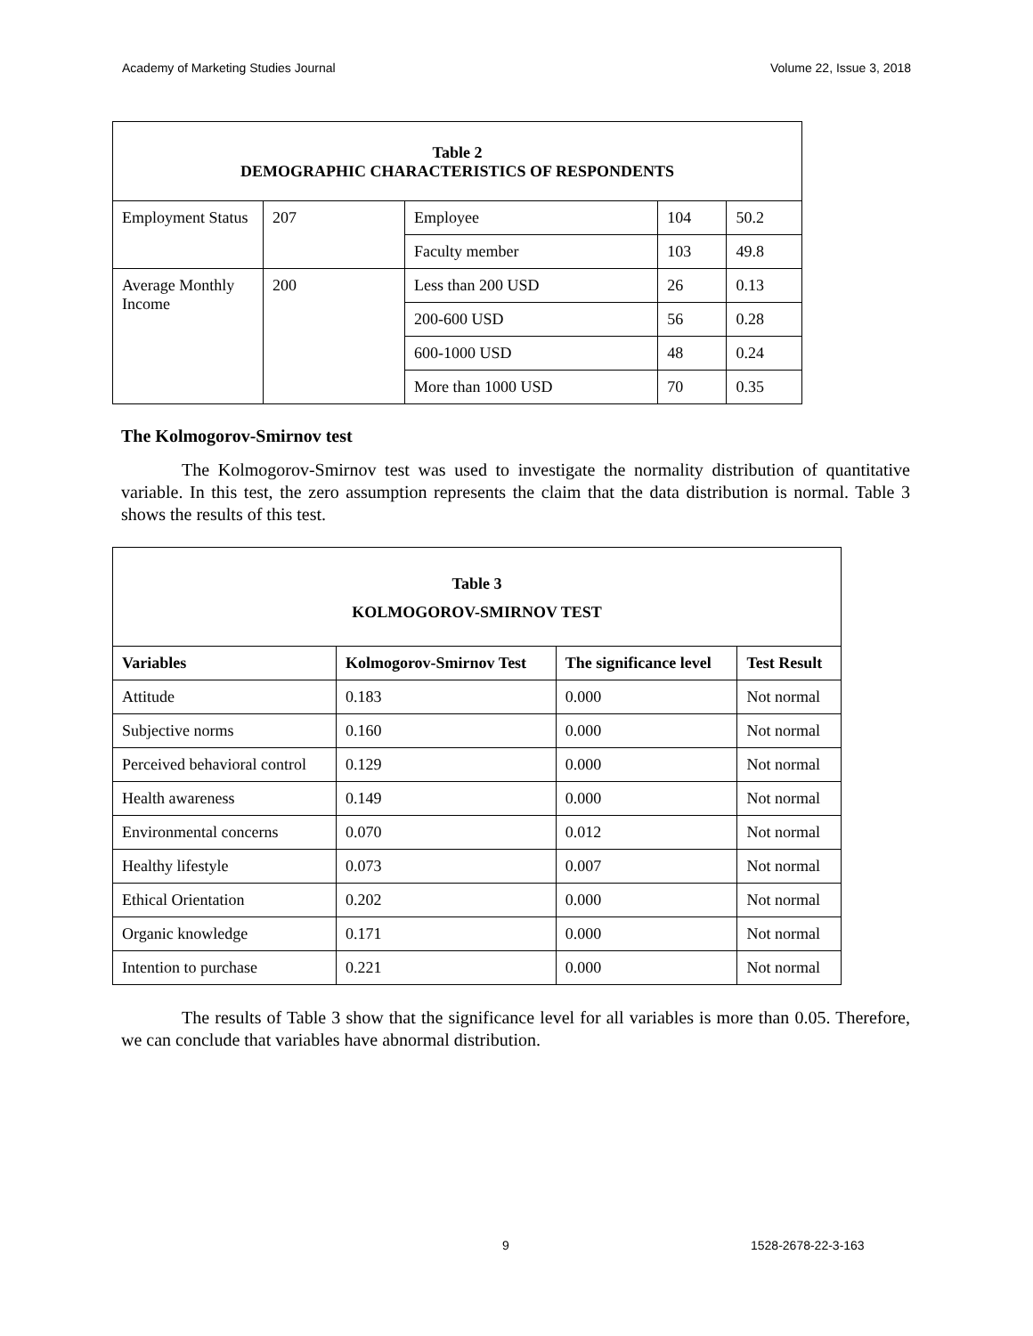Academy of Marketing Studies Journal Volume 22, Issue 3, 2018
| Table 2 DEMOGRAPHIC CHARACTERISTICS OF RESPONDENTS | | | | |
| Employment Status | 207 | Employee | 104 | 50.2 |
| | | Faculty member | 103 | 49.8 |
| Average Monthly Income | 200 | Less than 200 USD | 26 | 0.13 |
| | | 200-600 USD | 56 | 0.28 |
| | | 600-1000 USD | 48 | 0.24 |
| | | More than 1000 USD | 70 | 0.35 |
The Kolmogorov-Smirnov test
The Kolmogorov-Smirnov test was used to investigate the normality distribution of quantitative variable. In this test, the zero assumption represents the claim that the data distribution is normal. Table 3 shows the results of this test.
| Table 3 KOLMOGOROV-SMIRNOV TEST | | | |
| Variables | Kolmogorov-Smirnov Test | The significance level | Test Result |
| Attitude | 0.183 | 0.000 | Not normal |
| Subjective norms | 0.160 | 0.000 | Not normal |
| Perceived behavioral control | 0.129 | 0.000 | Not normal |
| Health awareness | 0.149 | 0.000 | Not normal |
| Environmental concerns | 0.070 | 0.012 | Not normal |
| Healthy lifestyle | 0.073 | 0.007 | Not normal |
| Ethical Orientation | 0.202 | 0.000 | Not normal |
| Organic knowledge | 0.171 | 0.000 | Not normal |
| Intention to purchase | 0.221 | 0.000 | Not normal |
The results of Table 3 show that the significance level for all variables is more than 0.05. Therefore, we can conclude that variables have abnormal distribution.
9 1528-2678-22-3-163